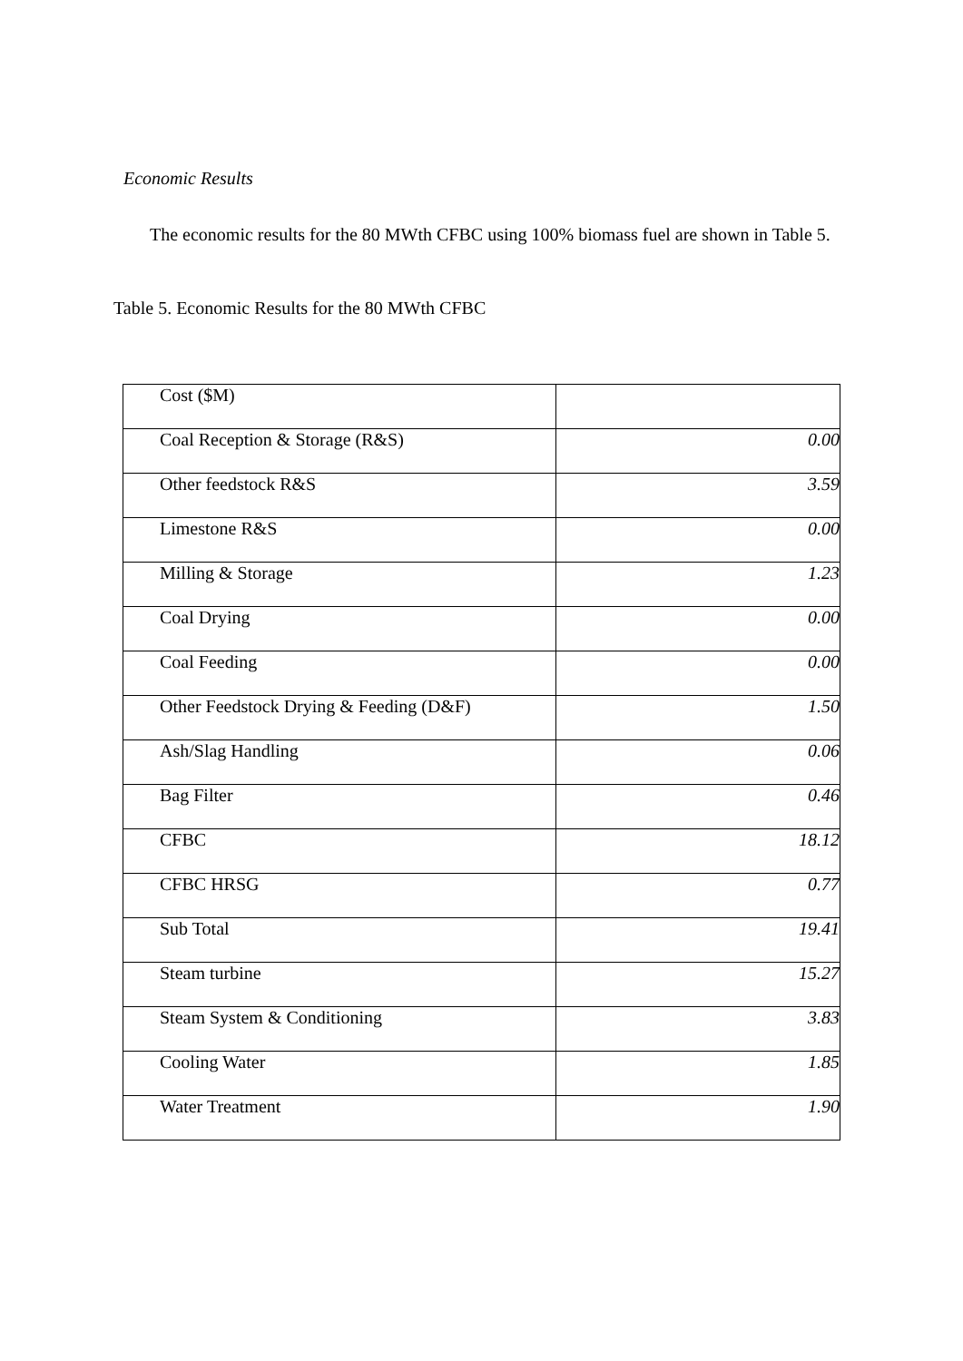Economic Results
The economic results for the 80 MWth CFBC using 100% biomass fuel are shown in Table 5.
Table 5. Economic Results for the 80 MWth CFBC
| Cost ($M) | |
| Coal Reception & Storage (R&S) | 0.00 |
| Other feedstock R&S | 3.59 |
| Limestone R&S | 0.00 |
| Milling & Storage | 1.23 |
| Coal Drying | 0.00 |
| Coal Feeding | 0.00 |
| Other Feedstock Drying & Feeding (D&F) | 1.50 |
| Ash/Slag Handling | 0.06 |
| Bag Filter | 0.46 |
| CFBC | 18.12 |
| CFBC HRSG | 0.77 |
| Sub Total | 19.41 |
| Steam turbine | 15.27 |
| Steam System & Conditioning | 3.83 |
| Cooling Water | 1.85 |
| Water Treatment | 1.90 |